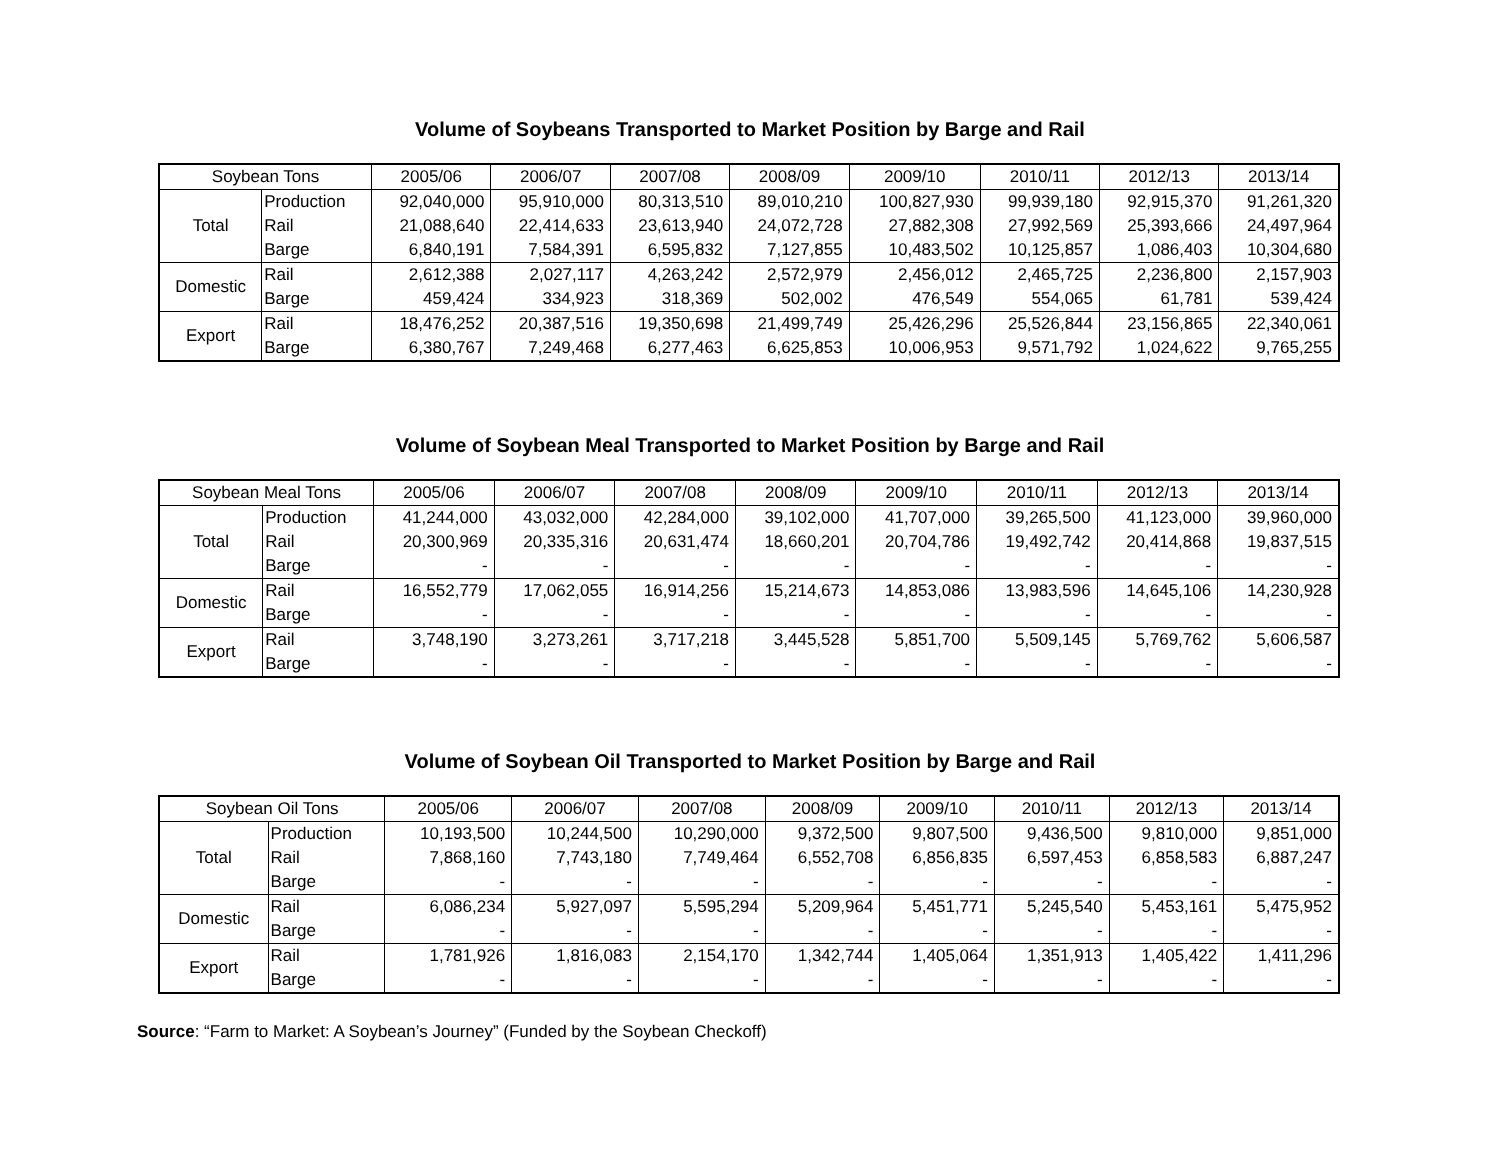Volume of Soybeans Transported to Market Position by Barge and Rail
| Soybean Tons | | 2005/06 | 2006/07 | 2007/08 | 2008/09 | 2009/10 | 2010/11 | 2012/13 | 2013/14 |
| --- | --- | --- | --- | --- | --- | --- | --- | --- | --- |
| Total | Production | 92,040,000 | 95,910,000 | 80,313,510 | 89,010,210 | 100,827,930 | 99,939,180 | 92,915,370 | 91,261,320 |
| | Rail | 21,088,640 | 22,414,633 | 23,613,940 | 24,072,728 | 27,882,308 | 27,992,569 | 25,393,666 | 24,497,964 |
| | Barge | 6,840,191 | 7,584,391 | 6,595,832 | 7,127,855 | 10,483,502 | 10,125,857 | 1,086,403 | 10,304,680 |
| Domestic | Rail | 2,612,388 | 2,027,117 | 4,263,242 | 2,572,979 | 2,456,012 | 2,465,725 | 2,236,800 | 2,157,903 |
| | Barge | 459,424 | 334,923 | 318,369 | 502,002 | 476,549 | 554,065 | 61,781 | 539,424 |
| Export | Rail | 18,476,252 | 20,387,516 | 19,350,698 | 21,499,749 | 25,426,296 | 25,526,844 | 23,156,865 | 22,340,061 |
| | Barge | 6,380,767 | 7,249,468 | 6,277,463 | 6,625,853 | 10,006,953 | 9,571,792 | 1,024,622 | 9,765,255 |
Volume of Soybean Meal Transported to Market Position by Barge and Rail
| Soybean Meal Tons | | 2005/06 | 2006/07 | 2007/08 | 2008/09 | 2009/10 | 2010/11 | 2012/13 | 2013/14 |
| --- | --- | --- | --- | --- | --- | --- | --- | --- | --- |
| Total | Production | 41,244,000 | 43,032,000 | 42,284,000 | 39,102,000 | 41,707,000 | 39,265,500 | 41,123,000 | 39,960,000 |
| | Rail | 20,300,969 | 20,335,316 | 20,631,474 | 18,660,201 | 20,704,786 | 19,492,742 | 20,414,868 | 19,837,515 |
| | Barge | - | - | - | - | - | - | - | - |
| Domestic | Rail | 16,552,779 | 17,062,055 | 16,914,256 | 15,214,673 | 14,853,086 | 13,983,596 | 14,645,106 | 14,230,928 |
| | Barge | - | - | - | - | - | - | - | - |
| Export | Rail | 3,748,190 | 3,273,261 | 3,717,218 | 3,445,528 | 5,851,700 | 5,509,145 | 5,769,762 | 5,606,587 |
| | Barge | - | - | - | - | - | - | - | - |
Volume of Soybean Oil Transported to Market Position by Barge and Rail
| Soybean Oil Tons | | 2005/06 | 2006/07 | 2007/08 | 2008/09 | 2009/10 | 2010/11 | 2012/13 | 2013/14 |
| --- | --- | --- | --- | --- | --- | --- | --- | --- | --- |
| Total | Production | 10,193,500 | 10,244,500 | 10,290,000 | 9,372,500 | 9,807,500 | 9,436,500 | 9,810,000 | 9,851,000 |
| | Rail | 7,868,160 | 7,743,180 | 7,749,464 | 6,552,708 | 6,856,835 | 6,597,453 | 6,858,583 | 6,887,247 |
| | Barge | - | - | - | - | - | - | - | - |
| Domestic | Rail | 6,086,234 | 5,927,097 | 5,595,294 | 5,209,964 | 5,451,771 | 5,245,540 | 5,453,161 | 5,475,952 |
| | Barge | - | - | - | - | - | - | - | - |
| Export | Rail | 1,781,926 | 1,816,083 | 2,154,170 | 1,342,744 | 1,405,064 | 1,351,913 | 1,405,422 | 1,411,296 |
| | Barge | - | - | - | - | - | - | - | - |
Source: “Farm to Market: A Soybean’s Journey” (Funded by the Soybean Checkoff)